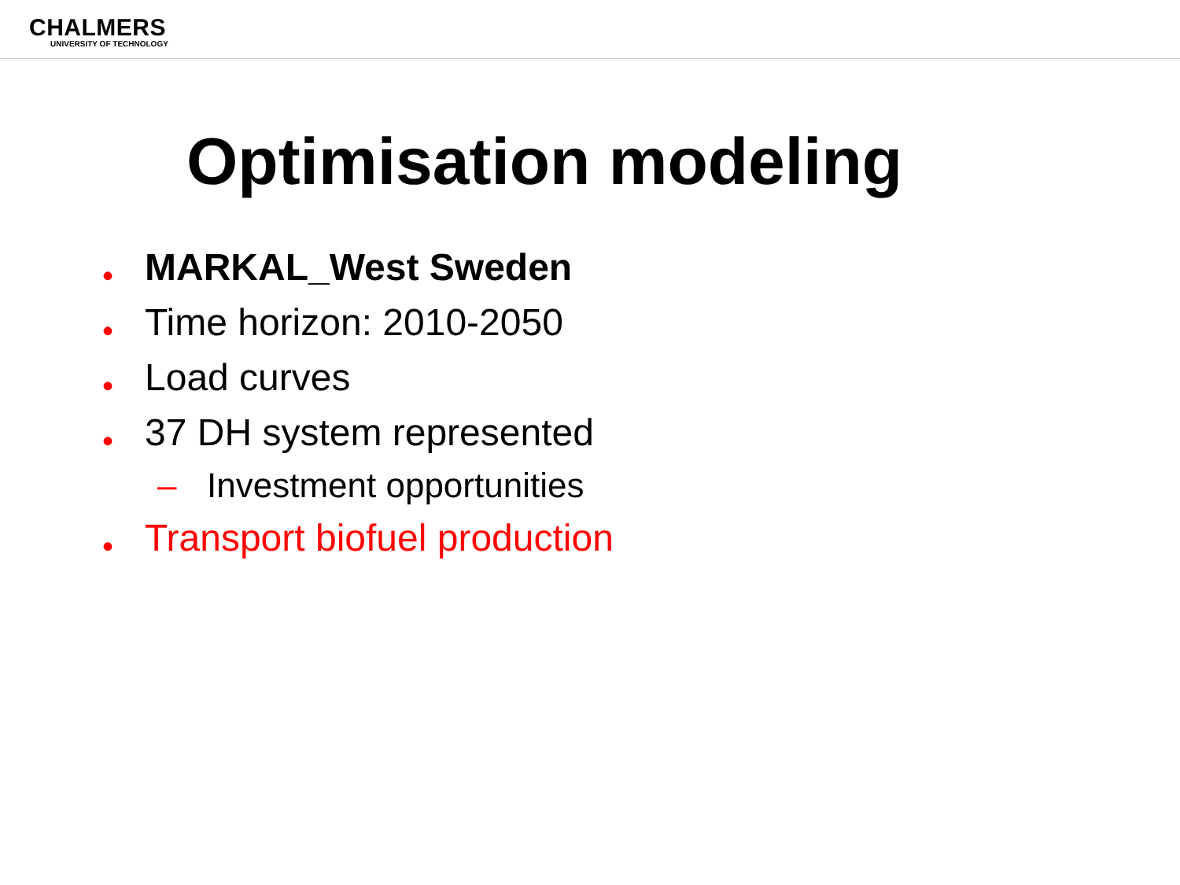CHALMERS
UNIVERSITY OF TECHNOLOGY
Optimisation modeling
• MARKAL_West Sweden
• Time horizon: 2010-2050
• Load curves
• 37 DH system represented
– Investment opportunities
• Transport biofuel production